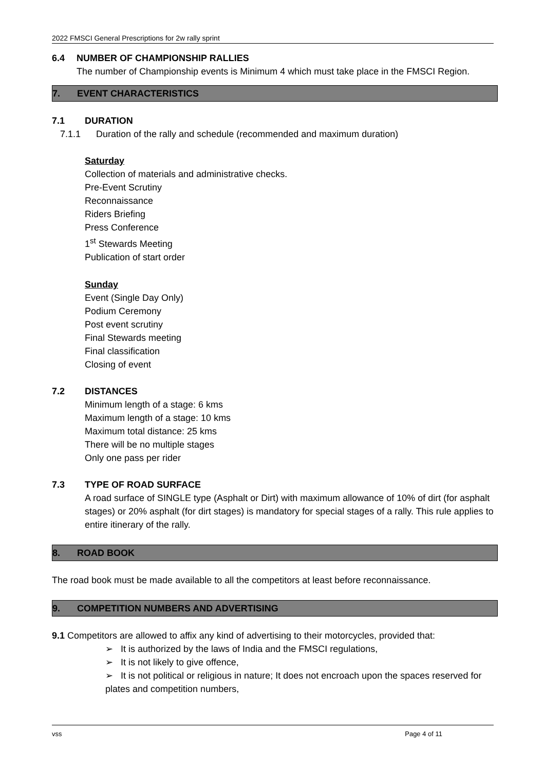2022 FMSCI General Prescriptions for 2w rally sprint
6.4 NUMBER OF CHAMPIONSHIP RALLIES
The number of Championship events is Minimum 4 which must take place in the FMSCI Region.
7. EVENT CHARACTERISTICS
7.1 DURATION
7.1.1 Duration of the rally and schedule (recommended and maximum duration)
Saturday
Collection of materials and administrative checks.
Pre-Event Scrutiny
Reconnaissance
Riders Briefing
Press Conference
1<sup>st</sup> Stewards Meeting
Publication of start order
Sunday
Event (Single Day Only)
Podium Ceremony
Post event scrutiny
Final Stewards meeting
Final classification
Closing of event
7.2 DISTANCES
Minimum length of a stage: 6 kms
Maximum length of a stage: 10 kms
Maximum total distance: 25 kms
There will be no multiple stages
Only one pass per rider
7.3 TYPE OF ROAD SURFACE
A road surface of SINGLE type (Asphalt or Dirt) with maximum allowance of 10% of dirt (for asphalt stages) or 20% asphalt (for dirt stages) is mandatory for special stages of a rally. This rule applies to entire itinerary of the rally.
8. ROAD BOOK
The road book must be made available to all the competitors at least before reconnaissance.
9. COMPETITION NUMBERS AND ADVERTISING
9.1 Competitors are allowed to affix any kind of advertising to their motorcycles, provided that:
➢ It is authorized by the laws of India and the FMSCI regulations,
➢ It is not likely to give offence,
➢ It is not political or religious in nature; It does not encroach upon the spaces reserved for plates and competition numbers,
vss Page 4 of 11